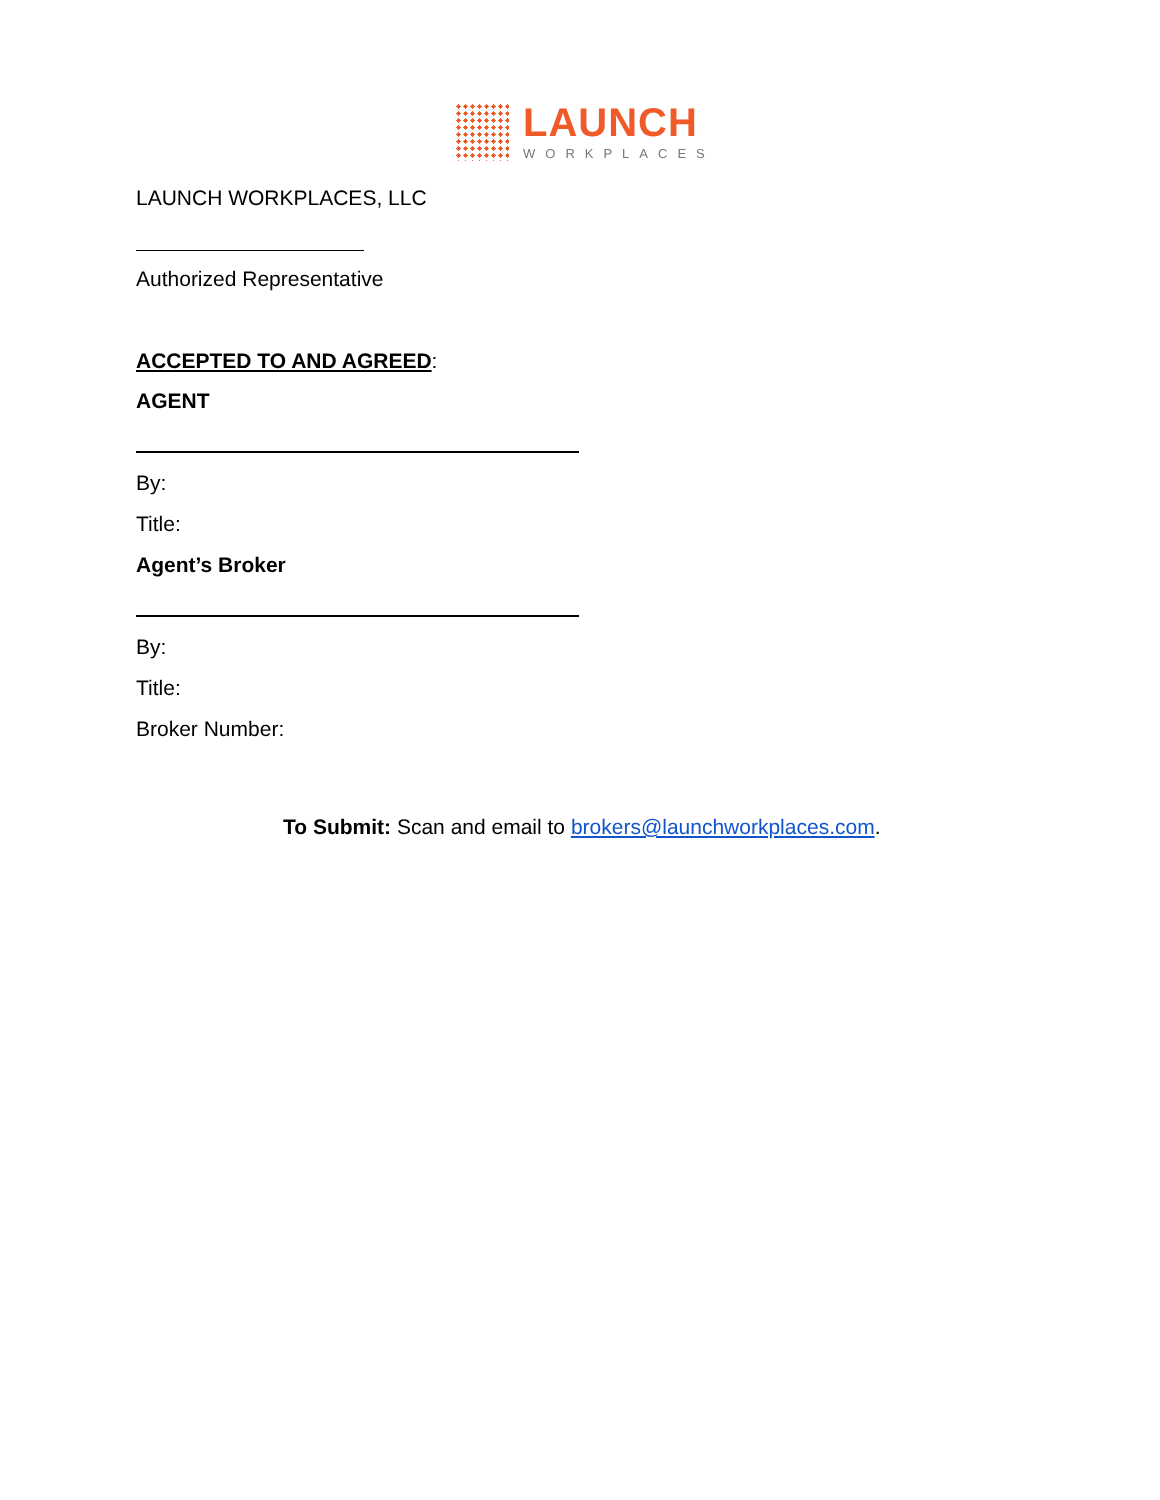LAUNCH
WORKPLACES
LAUNCH WORKPLACES, LLC
Authorized Representative
ACCEPTED TO AND AGREED:
AGENT
By:
Title:
Agent’s Broker
By:
Title:
Broker Number:
To Submit: Scan and email to brokers@launchworkplaces.com.